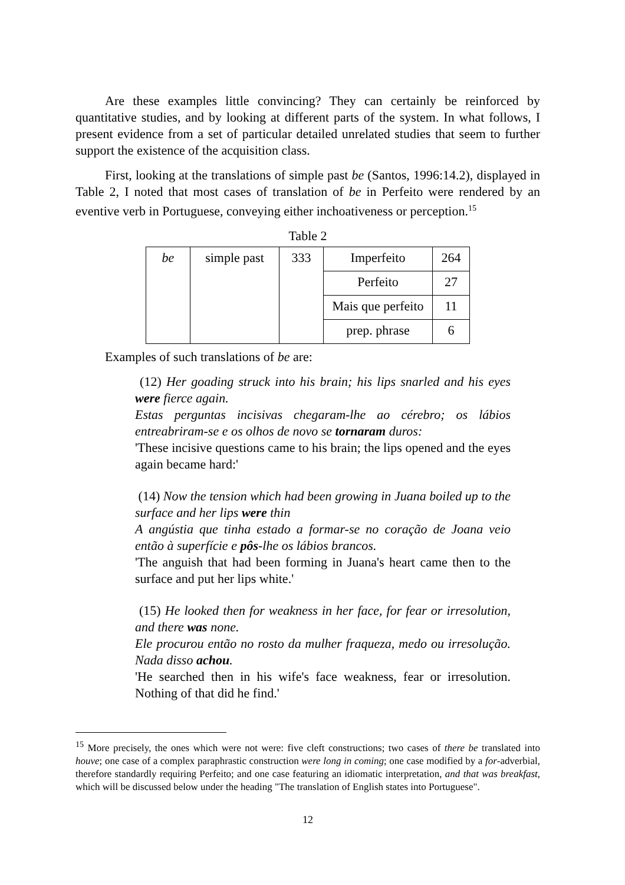Are these examples little convincing? They can certainly be reinforced by quantitative studies, and by looking at different parts of the system. In what follows, I present evidence from a set of particular detailed unrelated studies that seem to further support the existence of the acquisition class.
First, looking at the translations of simple past be (Santos, 1996:14.2), displayed in Table 2, I noted that most cases of translation of be in Perfeito were rendered by an eventive verb in Portuguese, conveying either inchoativeness or perception.<sup>15</sup>
Table 2
| be | simple past | 333 | Imperfeito | 264 |
| | | | Perfeito | 27 |
| | | | Mais que perfeito | 11 |
| | | | prep. phrase | 6 |
Examples of such translations of be are:
(12) Her goading struck into his brain; his lips snarled and his eyes were fierce again.
Estas perguntas incisivas chegaram-lhe ao cérebro; os lábios entreabriram-se e os olhos de novo se tornaram duros:
'These incisive questions came to his brain; the lips opened and the eyes again became hard:'
(14) Now the tension which had been growing in Juana boiled up to the surface and her lips were thin
A angústia que tinha estado a formar-se no coração de Joana veio então à superfície e pôs-lhe os lábios brancos.
'The anguish that had been forming in Juana's heart came then to the surface and put her lips white.'
(15) He looked then for weakness in her face, for fear or irresolution, and there was none.
Ele procurou então no rosto da mulher fraqueza, medo ou irresolução. Nada disso achou.
'He searched then in his wife's face weakness, fear or irresolution. Nothing of that did he find.'
<sup>15</sup> More precisely, the ones which were not were: five cleft constructions; two cases of there be translated into houve; one case of a complex paraphrastic construction were long in coming; one case modified by a for-adverbial, therefore standardly requiring Perfeito; and one case featuring an idiomatic interpretation, and that was breakfast, which will be discussed below under the heading "The translation of English states into Portuguese".
12